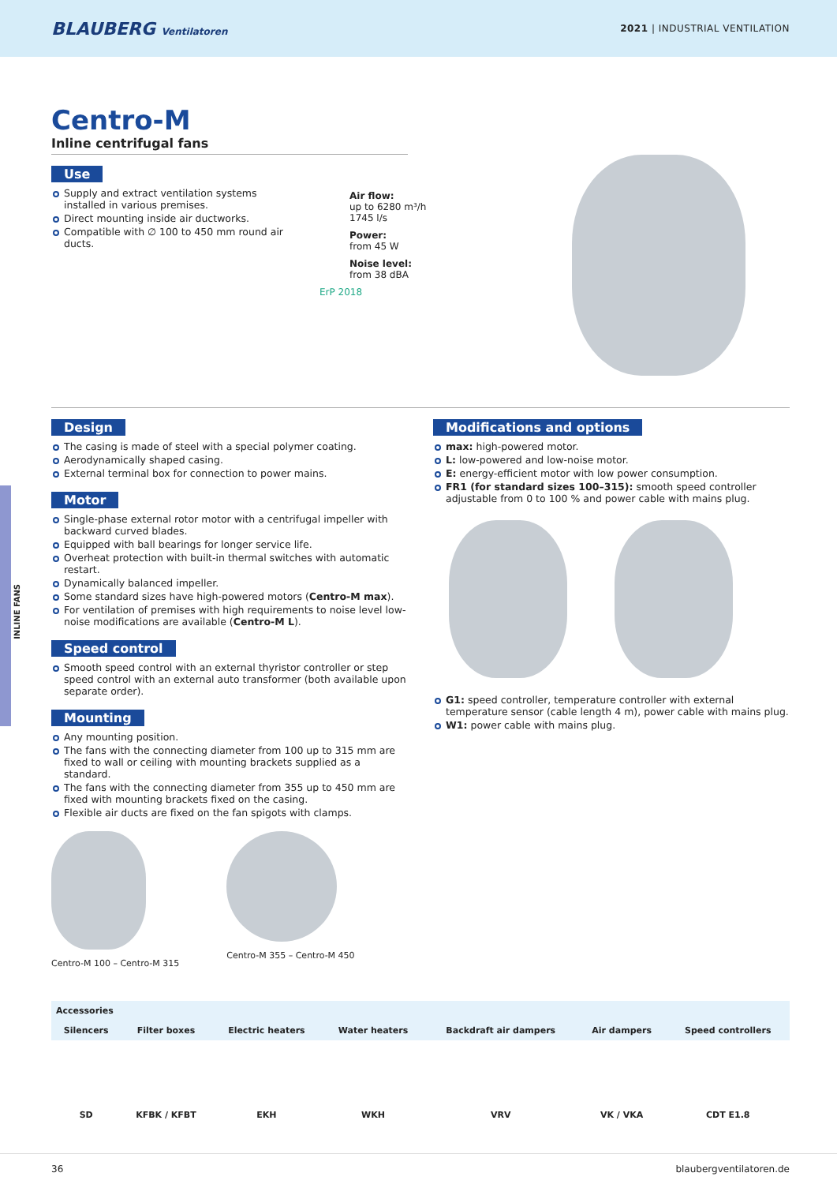BLAUBERG Ventilatoren 2021 | INDUSTRIAL VENTILATION
INLINE FANS
Centro-M
Inline centrifugal fans
Use
Supply and extract ventilation systems installed in various premises.
Direct mounting inside air ductworks.
Compatible with ∅ 100 to 450 mm round air ducts.
Air flow:
up to 6280 m³/h
1745 l/s
Power:
from 45 W
Noise level:
from 38 dBA
ErP 2018
Design
The casing is made of steel with a special polymer coating.
Aerodynamically shaped casing.
External terminal box for connection to power mains.
Motor
Single-phase external rotor motor with a centrifugal impeller with backward curved blades.
Equipped with ball bearings for longer service life.
Overheat protection with built-in thermal switches with automatic restart.
Dynamically balanced impeller.
Some standard sizes have high-powered motors (Centro-M max).
For ventilation of premises with high requirements to noise level low-noise modifications are available (Centro-M L).
Speed control
Smooth speed control with an external thyristor controller or step speed control with an external auto transformer (both available upon separate order).
Mounting
Any mounting position.
The fans with the connecting diameter from 100 up to 315 mm are fixed to wall or ceiling with mounting brackets supplied as a standard.
The fans with the connecting diameter from 355 up to 450 mm are fixed with mounting brackets fixed on the casing.
Flexible air ducts are fixed on the fan spigots with clamps.
Centro-M 100 – Centro-M 315 Centro-M 355 – Centro-M 450
Modifications and options
max: high-powered motor.
L: low-powered and low-noise motor.
E: energy-efficient motor with low power consumption.
FR1 (for standard sizes 100–315): smooth speed controller adjustable from 0 to 100 % and power cable with mains plug.
G1: speed controller, temperature controller with external temperature sensor (cable length 4 m), power cable with mains plug.
W1: power cable with mains plug.
| Accessories | | | | | | |
| --- | --- | --- | --- | --- | --- | --- |
| Silencers | Filter boxes | Electric heaters | Water heaters | Backdraft air dampers | Air dampers | Speed controllers |
| SD | KFBK / KFBT | EKH | WKH | VRV | VK / VKA | CDT E1.8 |
36 blaubergventilatoren.de